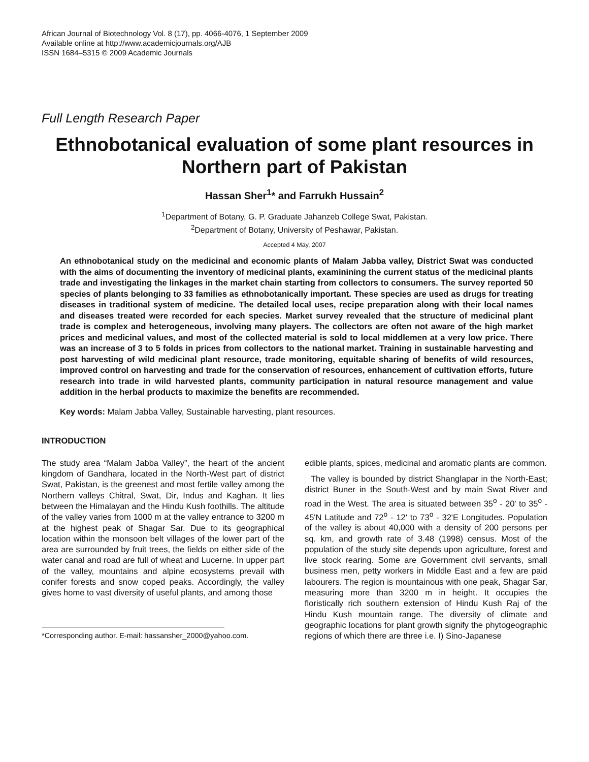African Journal of Biotechnology Vol. 8 (17), pp. 4066-4076, 1 September 2009
Available online at http://www.academicjournals.org/AJB
ISSN 1684–5315 © 2009 Academic Journals
Full Length Research Paper
Ethnobotanical evaluation of some plant resources in Northern part of Pakistan
Hassan Sher<sup>1</sup>* and Farrukh Hussain<sup>2</sup>
<sup>1</sup> Department of Botany, G. P. Graduate Jahanzeb College Swat, Pakistan.
<sup>2</sup> Department of Botany, University of Peshawar, Pakistan.
Accepted 4 May, 2007
An ethnobotanical study on the medicinal and economic plants of Malam Jabba valley, District Swat was conducted with the aims of documenting the inventory of medicinal plants, examinining the current status of the medicinal plants trade and investigating the linkages in the market chain starting from collectors to consumers. The survey reported 50 species of plants belonging to 33 families as ethnobotanically important. These species are used as drugs for treating diseases in traditional system of medicine. The detailed local uses, recipe preparation along with their local names and diseases treated were recorded for each species. Market survey revealed that the structure of medicinal plant trade is complex and heterogeneous, involving many players. The collectors are often not aware of the high market prices and medicinal values, and most of the collected material is sold to local middlemen at a very low price. There was an increase of 3 to 5 folds in prices from collectors to the national market. Training in sustainable harvesting and post harvesting of wild medicinal plant resource, trade monitoring, equitable sharing of benefits of wild resources, improved control on harvesting and trade for the conservation of resources, enhancement of cultivation efforts, future research into trade in wild harvested plants, community participation in natural resource management and value addition in the herbal products to maximize the benefits are recommended.
Key words: Malam Jabba Valley, Sustainable harvesting, plant resources.
INTRODUCTION
The study area “Malam Jabba Valley”, the heart of the ancient kingdom of Gandhara, located in the North-West part of district Swat, Pakistan, is the greenest and most fertile valley among the Northern valleys Chitral, Swat, Dir, Indus and Kaghan. It lies between the Himalayan and the Hindu Kush foothills. The altitude of the valley varies from 1000 m at the valley entrance to 3200 m at the highest peak of Shagar Sar. Due to its geographical location within the monsoon belt villages of the lower part of the area are surrounded by fruit trees, the fields on either side of the water canal and road are full of wheat and Lucerne. In upper part of the valley, mountains and alpine ecosystems prevail with conifer forests and snow coped peaks. Accordingly, the valley gives home to vast diversity of useful plants, and among those
*Corresponding author. E-mail: hassansher_2000@yahoo.com.
edible plants, spices, medicinal and aromatic plants are common.
The valley is bounded by district Shanglapar in the North-East; district Buner in the South-West and by main Swat River and road in the West. The area is situated between 35<sup>o</sup> - 20' to 35<sup>o</sup> - 45'N Latitude and 72<sup>o</sup> - 12' to 73<sup>o</sup> - 32'E Longitudes. Population of the valley is about 40,000 with a density of 200 persons per sq. km, and growth rate of 3.48 (1998) census. Most of the population of the study site depends upon agriculture, forest and live stock rearing. Some are Government civil servants, small business men, petty workers in Middle East and a few are paid labourers. The region is mountainous with one peak, Shagar Sar, measuring more than 3200 m in height. It occupies the floristically rich southern extension of Hindu Kush Raj of the Hindu Kush mountain range. The diversity of climate and geographic locations for plant growth signify the phytogeographic regions of which there are three i.e. I) Sino-Japanese